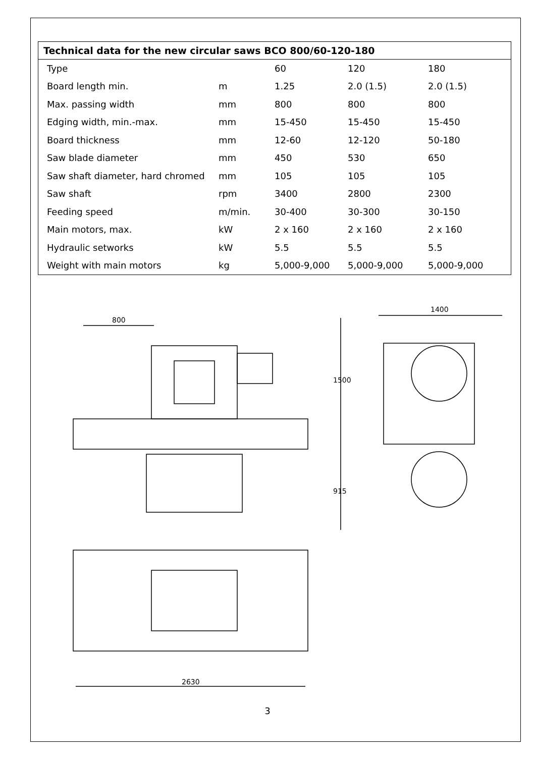| Technical data for the new circular saws BCO 800/60-120-180 | | | | |
| --- | --- | --- | --- | --- |
| Type | | 60 | 120 | 180 |
| Board length min. | m | 1.25 | 2.0 (1.5) | 2.0 (1.5) |
| Max. passing width | mm | 800 | 800 | 800 |
| Edging width, min.-max. | mm | 15-450 | 15-450 | 15-450 |
| Board thickness | mm | 12-60 | 12-120 | 50-180 |
| Saw blade diameter | mm | 450 | 530 | 650 |
| Saw shaft diameter, hard chromed | mm | 105 | 105 | 105 |
| Saw shaft | rpm | 3400 | 2800 | 2300 |
| Feeding speed | m/min. | 30-400 | 30-300 | 30-150 |
| Main motors, max. | kW | 2 x 160 | 2 x 160 | 2 x 160 |
| Hydraulic setworks | kW | 5.5 | 5.5 | 5.5 |
| Weight with main motors | kg | 5,000-9,000 | 5,000-9,000 | 5,000-9,000 |
800
1400
1500
915
2630
3